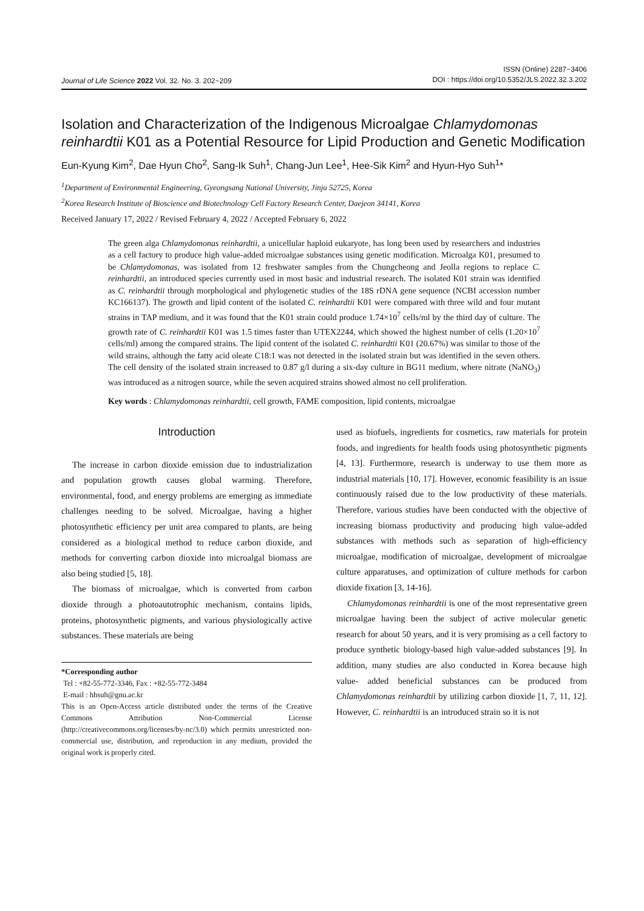Journal of Life Science 2022 Vol. 32. No. 3. 202~209
ISSN (Online) 2287−3406
DOI : https://doi.org/10.5352/JLS.2022.32.3.202
Isolation and Characterization of the Indigenous Microalgae Chlamydomonas reinhardtii K01 as a Potential Resource for Lipid Production and Genetic Modification
Eun-Kyung Kim<sup>2</sup>, Dae Hyun Cho<sup>2</sup>, Sang-Ik Suh<sup>1</sup>, Chang-Jun Lee<sup>1</sup>, Hee-Sik Kim<sup>2</sup> and Hyun-Hyo Suh<sup>1</sup>*
<sup>1</sup> Department of Environmental Engineering, Gyeongsang National University, Jinju 52725, Korea
<sup>2</sup> Korea Research Institute of Bioscience and Biotechnology Cell Factory Research Center, Daejeon 34141, Korea
Received January 17, 2022 / Revised February 4, 2022 / Accepted February 6, 2022
The green alga Chlamydomonas reinhardtii, a unicellular haploid eukaryote, has long been used by researchers and industries as a cell factory to produce high value-added microalgae substances using genetic modification. Microalga K01, presumed to be Chlamydomonas, was isolated from 12 freshwater samples from the Chungcheong and Jeolla regions to replace C. reinhardtii, an introduced species currently used in most basic and industrial research. The isolated K01 strain was identified as C. reinhardtii through morphological and phylogenetic studies of the 18S rDNA gene sequence (NCBI accession number KC166137). The growth and lipid content of the isolated C. reinhardtii K01 were compared with three wild and four mutant strains in TAP medium, and it was found that the K01 strain could produce 1.74×10<sup>7</sup> cells/ml by the third day of culture. The growth rate of C. reinhardtii K01 was 1.5 times faster than UTEX2244, which showed the highest number of cells (1.20×10<sup>7</sup> cells/ml) among the compared strains. The lipid content of the isolated C. reinhardtii K01 (20.67%) was similar to those of the wild strains, although the fatty acid oleate C18:1 was not detected in the isolated strain but was identified in the seven others. The cell density of the isolated strain increased to 0.87 g/l during a six-day culture in BG11 medium, where nitrate (NaNO<sub>3</sub>) was introduced as a nitrogen source, while the seven acquired strains showed almost no cell proliferation.
Key words : Chlamydomonas reinhardtii, cell growth, FAME composition, lipid contents, microalgae
Introduction
The increase in carbon dioxide emission due to industrialization and population growth causes global warming. Therefore, environmental, food, and energy problems are emerging as immediate challenges needing to be solved. Microalgae, having a higher photosynthetic efficiency per unit area compared to plants, are being considered as a biological method to reduce carbon dioxide, and methods for converting carbon dioxide into microalgal biomass are also being studied [5, 18].
The biomass of microalgae, which is converted from carbon dioxide through a photoautotrophic mechanism, contains lipids, proteins, photosynthetic pigments, and various physiologically active substances. These materials are being
*Corresponding author
Tel : +82-55-772-3346, Fax : +82-55-772-3484
E-mail : hhsuh@gnu.ac.kr
This is an Open-Access article distributed under the terms of the Creative Commons Attribution Non-Commercial License (http://creativecommons.org/licenses/by-nc/3.0) which permits unrestricted non-commercial use, distribution, and reproduction in any medium, provided the original work is properly cited.
used as biofuels, ingredients for cosmetics, raw materials for protein foods, and ingredients for health foods using photosynthetic pigments [4, 13]. Furthermore, research is underway to use them more as industrial materials [10, 17]. However, economic feasibility is an issue continuously raised due to the low productivity of these materials. Therefore, various studies have been conducted with the objective of increasing biomass productivity and producing high value-added substances with methods such as separation of high-efficiency microalgae, modification of microalgae, development of microalgae culture apparatuses, and optimization of culture methods for carbon dioxide fixation [3, 14-16].
Chlamydomonas reinhardtii is one of the most representative green microalgae having been the subject of active molecular genetic research for about 50 years, and it is very promising as a cell factory to produce synthetic biology-based high value-added substances [9]. In addition, many studies are also conducted in Korea because high value- added beneficial substances can be produced from Chlamydomonas reinhardtii by utilizing carbon dioxide [1, 7, 11, 12]. However, C. reinhardtii is an introduced strain so it is not